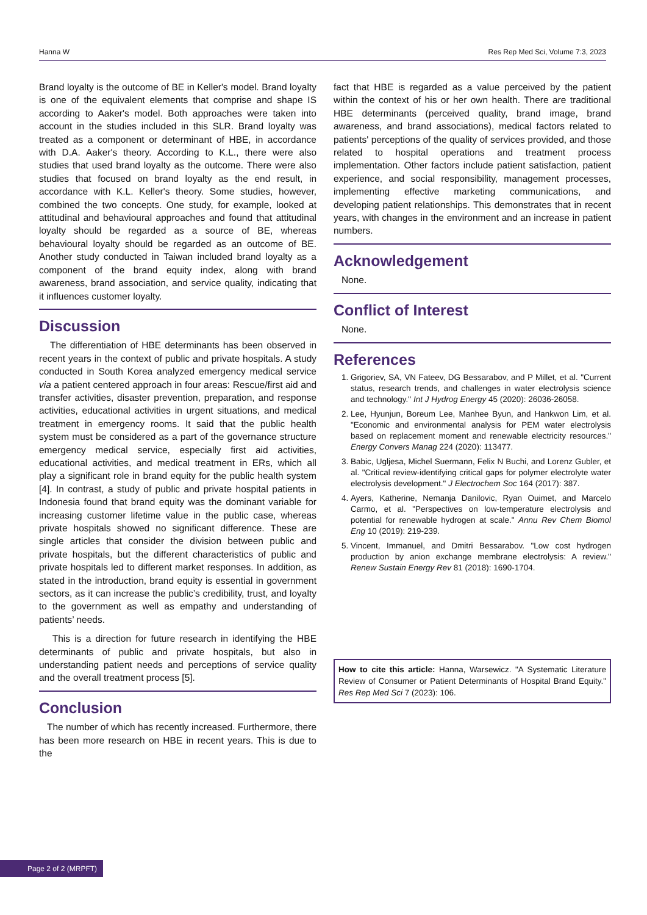Hanna W Res Rep Med Sci, Volume 7:3, 2023
Brand loyalty is the outcome of BE in Keller's model. Brand loyalty is one of the equivalent elements that comprise and shape IS according to Aaker's model. Both approaches were taken into account in the studies included in this SLR. Brand loyalty was treated as a component or determinant of HBE, in accordance with D.A. Aaker's theory. According to K.L., there were also studies that used brand loyalty as the outcome. There were also studies that focused on brand loyalty as the end result, in accordance with K.L. Keller's theory. Some studies, however, combined the two concepts. One study, for example, looked at attitudinal and behavioural approaches and found that attitudinal loyalty should be regarded as a source of BE, whereas behavioural loyalty should be regarded as an outcome of BE. Another study conducted in Taiwan included brand loyalty as a component of the brand equity index, along with brand awareness, brand association, and service quality, indicating that it influences customer loyalty.
Discussion
The differentiation of HBE determinants has been observed in recent years in the context of public and private hospitals. A study conducted in South Korea analyzed emergency medical service via a patient centered approach in four areas: Rescue/first aid and transfer activities, disaster prevention, preparation, and response activities, educational activities in urgent situations, and medical treatment in emergency rooms. It said that the public health system must be considered as a part of the governance structure emergency medical service, especially first aid activities, educational activities, and medical treatment in ERs, which all play a significant role in brand equity for the public health system [4]. In contrast, a study of public and private hospital patients in Indonesia found that brand equity was the dominant variable for increasing customer lifetime value in the public case, whereas private hospitals showed no significant difference. These are single articles that consider the division between public and private hospitals, but the different characteristics of public and private hospitals led to different market responses. In addition, as stated in the introduction, brand equity is essential in government sectors, as it can increase the public’s credibility, trust, and loyalty to the government as well as empathy and understanding of patients’ needs.
This is a direction for future research in identifying the HBE determinants of public and private hospitals, but also in understanding patient needs and perceptions of service quality and the overall treatment process [5].
Conclusion
The number of which has recently increased. Furthermore, there has been more research on HBE in recent years. This is due to the
fact that HBE is regarded as a value perceived by the patient within the context of his or her own health. There are traditional HBE determinants (perceived quality, brand image, brand awareness, and brand associations), medical factors related to patients' perceptions of the quality of services provided, and those related to hospital operations and treatment process implementation. Other factors include patient satisfaction, patient experience, and social responsibility, management processes, implementing effective marketing communications, and developing patient relationships. This demonstrates that in recent years, with changes in the environment and an increase in patient numbers.
Acknowledgement
None.
Conflict of Interest
None.
References
1. Grigoriev, SA, VN Fateev, DG Bessarabov, and P Millet, et al. "Current status, research trends, and challenges in water electrolysis science and technology." Int J Hydrog Energy 45 (2020): 26036-26058.
2. Lee, Hyunjun, Boreum Lee, Manhee Byun, and Hankwon Lim, et al. "Economic and environmental analysis for PEM water electrolysis based on replacement moment and renewable electricity resources." Energy Convers Manag 224 (2020): 113477.
3. Babic, Ugljesa, Michel Suermann, Felix N Buchi, and Lorenz Gubler, et al. "Critical review-identifying critical gaps for polymer electrolyte water electrolysis development." J Electrochem Soc 164 (2017): 387.
4. Ayers, Katherine, Nemanja Danilovic, Ryan Ouimet, and Marcelo Carmo, et al. "Perspectives on low-temperature electrolysis and potential for renewable hydrogen at scale." Annu Rev Chem Biomol Eng 10 (2019): 219-239.
5. Vincent, Immanuel, and Dmitri Bessarabov. "Low cost hydrogen production by anion exchange membrane electrolysis: A review." Renew Sustain Energy Rev 81 (2018): 1690-1704.
How to cite this article: Hanna, Warsewicz. "A Systematic Literature Review of Consumer or Patient Determinants of Hospital Brand Equity." Res Rep Med Sci 7 (2023): 106.
Page 2 of 2 (MRPFT)